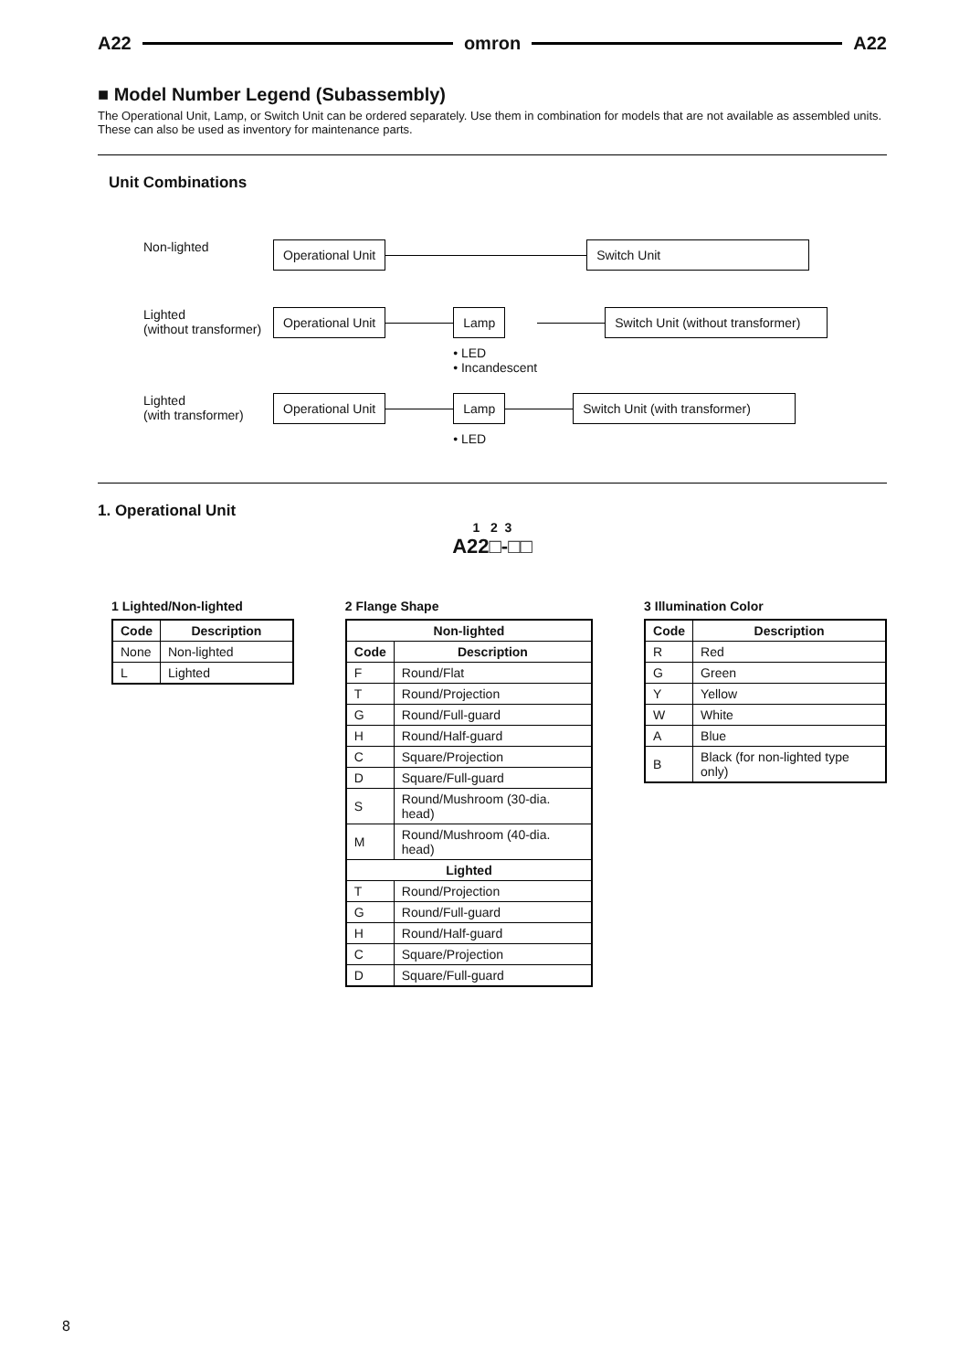A22 omron A22
■ Model Number Legend (Subassembly)
The Operational Unit, Lamp, or Switch Unit can be ordered separately. Use them in combination for models that are not available as assembled units. These can also be used as inventory for maintenance parts.
Unit Combinations
Non-lighted
Operational Unit Switch Unit
Lighted
(without transformer)
Operational Unit Lamp
• LED
• Incandescent
Switch Unit (without transformer)
Lighted
(with transformer)
Operational Unit Lamp
• LED
Switch Unit (with transformer)
1. Operational Unit
1 2 3
A22□-□□
1 Lighted/Non-lighted
| Code | Description |
| --- | --- |
| None | Non-lighted |
| L | Lighted |
2 Flange Shape
| Non-lighted | |
| --- | --- |
| Code | Description |
| F | Round/Flat |
| T | Round/Projection |
| G | Round/Full-guard |
| H | Round/Half-guard |
| C | Square/Projection |
| D | Square/Full-guard |
| S | Round/Mushroom (30-dia. head) |
| M | Round/Mushroom (40-dia. head) |
| Lighted | |
| T | Round/Projection |
| G | Round/Full-guard |
| H | Round/Half-guard |
| C | Square/Projection |
| D | Square/Full-guard |
3 Illumination Color
| Code | Description |
| --- | --- |
| R | Red |
| G | Green |
| Y | Yellow |
| W | White |
| A | Blue |
| B | Black (for non-lighted type only) |
8